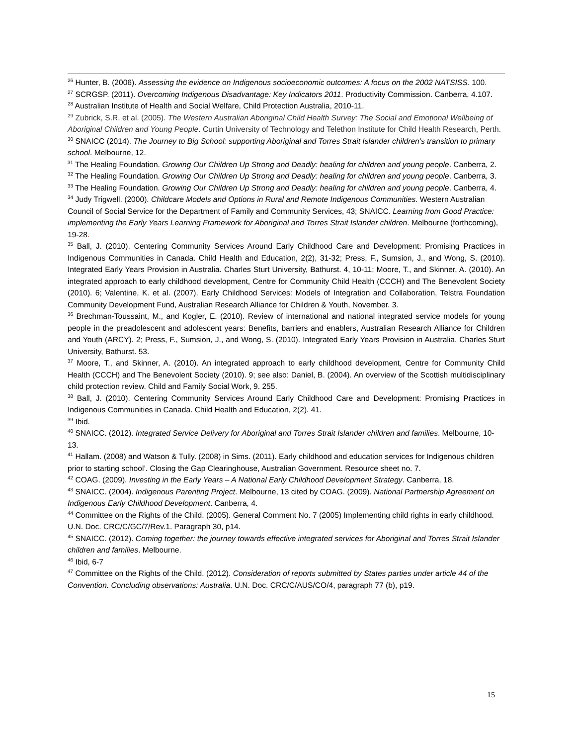<sup>26</sup> Hunter, B. (2006). Assessing the evidence on Indigenous socioeconomic outcomes: A focus on the 2002 NATSISS. 100.
<sup>27</sup> SCRGSP. (2011). Overcoming Indigenous Disadvantage: Key Indicators 2011. Productivity Commission. Canberra, 4.107.
<sup>28</sup> Australian Institute of Health and Social Welfare, Child Protection Australia, 2010-11.
<sup>29</sup> Zubrick, S.R. et al. (2005). The Western Australian Aboriginal Child Health Survey: The Social and Emotional Wellbeing of Aboriginal Children and Young People. Curtin University of Technology and Telethon Institute for Child Health Research, Perth.
<sup>30</sup> SNAICC (2014). The Journey to Big School: supporting Aboriginal and Torres Strait Islander children’s transition to primary school. Melbourne, 12.
<sup>31</sup> The Healing Foundation. Growing Our Children Up Strong and Deadly: healing for children and young people. Canberra, 2.
<sup>32</sup> The Healing Foundation. Growing Our Children Up Strong and Deadly: healing for children and young people. Canberra, 3.
<sup>33</sup> The Healing Foundation. Growing Our Children Up Strong and Deadly: healing for children and young people. Canberra, 4.
<sup>34</sup> Judy Trigwell. (2000). Childcare Models and Options in Rural and Remote Indigenous Communities. Western Australian Council of Social Service for the Department of Family and Community Services, 43; SNAICC. Learning from Good Practice: implementing the Early Years Learning Framework for Aboriginal and Torres Strait Islander children. Melbourne (forthcoming), 19-28.
<sup>35</sup> Ball, J. (2010). Centering Community Services Around Early Childhood Care and Development: Promising Practices in Indigenous Communities in Canada. Child Health and Education, 2(2), 31-32; Press, F., Sumsion, J., and Wong, S. (2010). Integrated Early Years Provision in Australia. Charles Sturt University, Bathurst. 4, 10-11; Moore, T., and Skinner, A. (2010). An integrated approach to early childhood development, Centre for Community Child Health (CCCH) and The Benevolent Society (2010). 6; Valentine, K. et al. (2007). Early Childhood Services: Models of Integration and Collaboration, Telstra Foundation Community Development Fund, Australian Research Alliance for Children & Youth, November. 3.
<sup>36</sup> Brechman-Toussaint, M., and Kogler, E. (2010). Review of international and national integrated service models for young people in the preadolescent and adolescent years: Benefits, barriers and enablers, Australian Research Alliance for Children and Youth (ARCY). 2; Press, F., Sumsion, J., and Wong, S. (2010). Integrated Early Years Provision in Australia. Charles Sturt University, Bathurst. 53.
<sup>37</sup> Moore, T., and Skinner, A. (2010). An integrated approach to early childhood development, Centre for Community Child Health (CCCH) and The Benevolent Society (2010). 9; see also: Daniel, B. (2004). An overview of the Scottish multidisciplinary child protection review. Child and Family Social Work, 9. 255.
<sup>38</sup> Ball, J. (2010). Centering Community Services Around Early Childhood Care and Development: Promising Practices in Indigenous Communities in Canada. Child Health and Education, 2(2). 41.
<sup>39</sup> Ibid.
<sup>40</sup> SNAICC. (2012). Integrated Service Delivery for Aboriginal and Torres Strait Islander children and families. Melbourne, 10-13.
<sup>41</sup> Hallam. (2008) and Watson & Tully. (2008) in Sims. (2011). Early childhood and education services for Indigenous children prior to starting school’. Closing the Gap Clearinghouse, Australian Government. Resource sheet no. 7.
<sup>42</sup> COAG. (2009). Investing in the Early Years – A National Early Childhood Development Strategy. Canberra, 18.
<sup>43</sup> SNAICC. (2004). Indigenous Parenting Project. Melbourne, 13 cited by COAG. (2009). National Partnership Agreement on Indigenous Early Childhood Development. Canberra, 4.
<sup>44</sup> Committee on the Rights of the Child. (2005). General Comment No. 7 (2005) Implementing child rights in early childhood. U.N. Doc. CRC/C/GC/7/Rev.1. Paragraph 30, p14.
<sup>45</sup> SNAICC. (2012). Coming together: the journey towards effective integrated services for Aboriginal and Torres Strait Islander children and families. Melbourne.
<sup>46</sup> Ibid, 6-7
<sup>47</sup> Committee on the Rights of the Child. (2012). Consideration of reports submitted by States parties under article 44 of the Convention. Concluding observations: Australia. U.N. Doc. CRC/C/AUS/CO/4, paragraph 77 (b), p19.
15